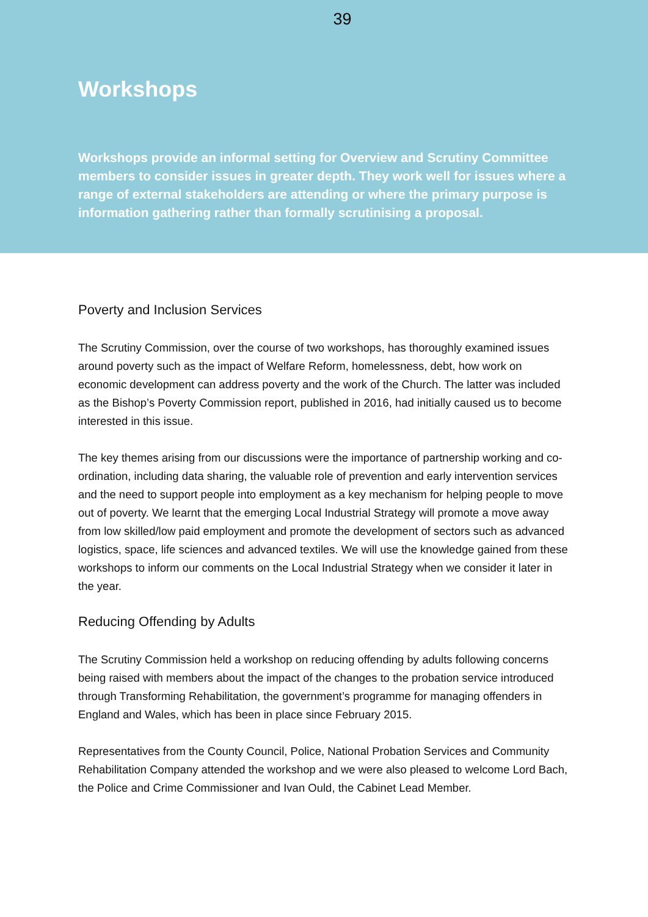39
Workshops
Workshops provide an informal setting for Overview and Scrutiny Committee members to consider issues in greater depth. They work well for issues where a range of external stakeholders are attending or where the primary purpose is information gathering rather than formally scrutinising a proposal.
Poverty and Inclusion Services
The Scrutiny Commission, over the course of two workshops, has thoroughly examined issues around poverty such as the impact of Welfare Reform, homelessness, debt, how work on economic development can address poverty and the work of the Church. The latter was included as the Bishop’s Poverty Commission report, published in 2016, had initially caused us to become interested in this issue.
The key themes arising from our discussions were the importance of partnership working and co-ordination, including data sharing, the valuable role of prevention and early intervention services and the need to support people into employment as a key mechanism for helping people to move out of poverty. We learnt that the emerging Local Industrial Strategy will promote a move away from low skilled/low paid employment and promote the development of sectors such as advanced logistics, space, life sciences and advanced textiles. We will use the knowledge gained from these workshops to inform our comments on the Local Industrial Strategy when we consider it later in the year.
Reducing Offending by Adults
The Scrutiny Commission held a workshop on reducing offending by adults following concerns being raised with members about the impact of the changes to the probation service introduced through Transforming Rehabilitation, the government’s programme for managing offenders in England and Wales, which has been in place since February 2015.
Representatives from the County Council, Police, National Probation Services and Community Rehabilitation Company attended the workshop and we were also pleased to welcome Lord Bach, the Police and Crime Commissioner and Ivan Ould, the Cabinet Lead Member.